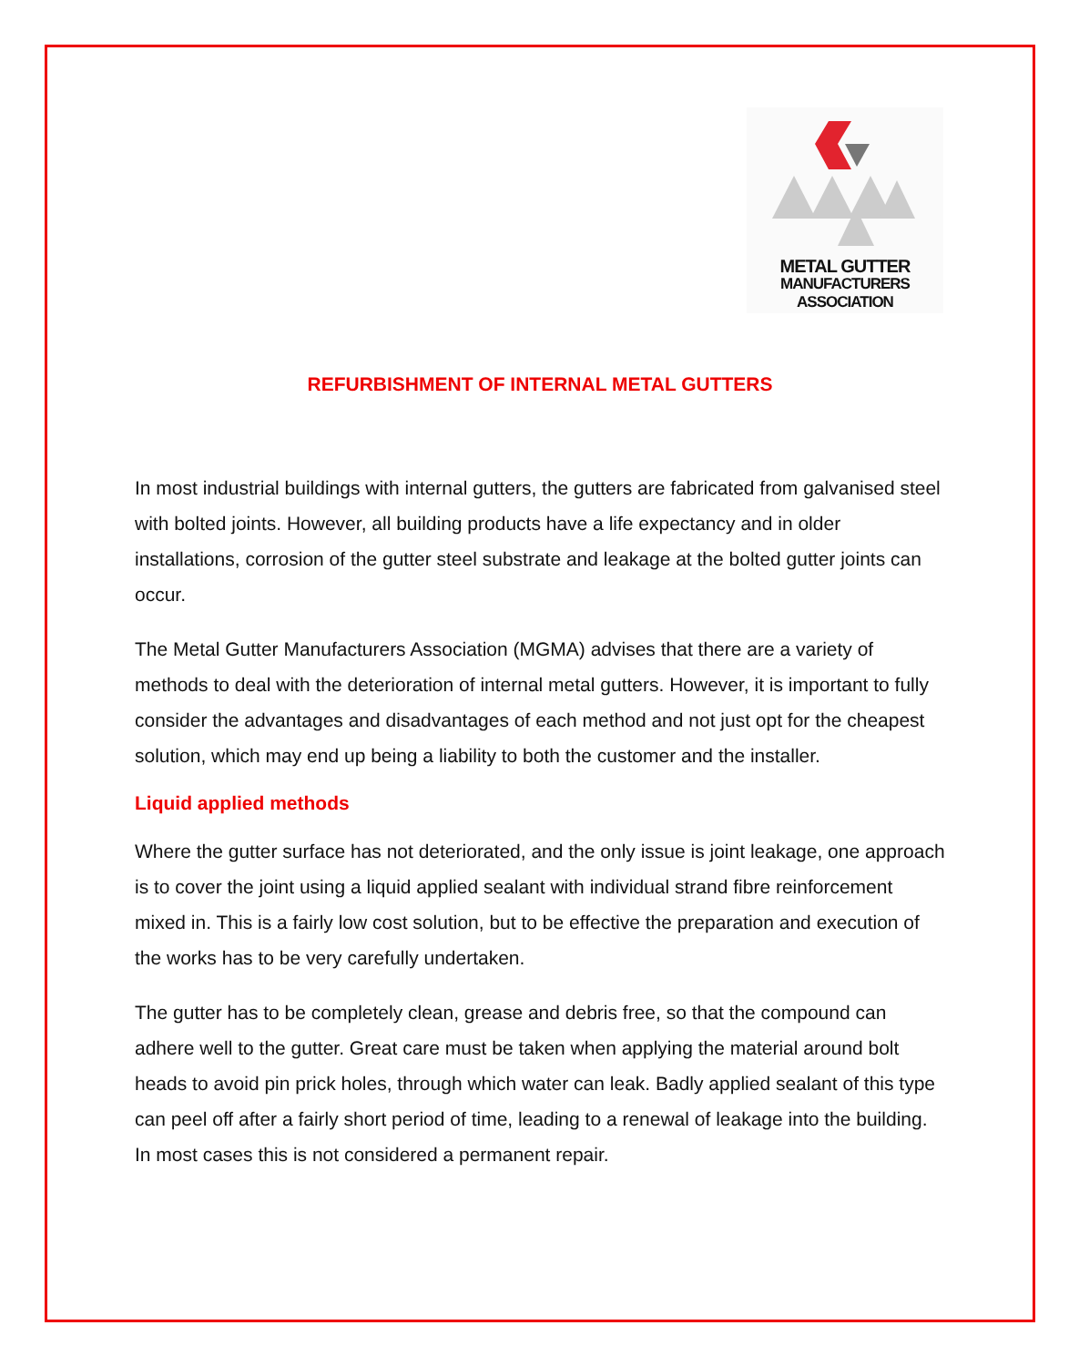METAL GUTTER
MANUFACTURERS
ASSOCIATION
REFURBISHMENT OF INTERNAL METAL GUTTERS
In most industrial buildings with internal gutters, the gutters are fabricated from galvanised steel with bolted joints. However, all building products have a life expectancy and in older installations, corrosion of the gutter steel substrate and leakage at the bolted gutter joints can occur.
The Metal Gutter Manufacturers Association (MGMA) advises that there are a variety of methods to deal with the deterioration of internal metal gutters. However, it is important to fully consider the advantages and disadvantages of each method and not just opt for the cheapest solution, which may end up being a liability to both the customer and the installer.
Liquid applied methods
Where the gutter surface has not deteriorated, and the only issue is joint leakage, one approach is to cover the joint using a liquid applied sealant with individual strand fibre reinforcement mixed in. This is a fairly low cost solution, but to be effective the preparation and execution of the works has to be very carefully undertaken.
The gutter has to be completely clean, grease and debris free, so that the compound can adhere well to the gutter. Great care must be taken when applying the material around bolt heads to avoid pin prick holes, through which water can leak. Badly applied sealant of this type can peel off after a fairly short period of time, leading to a renewal of leakage into the building. In most cases this is not considered a permanent repair.